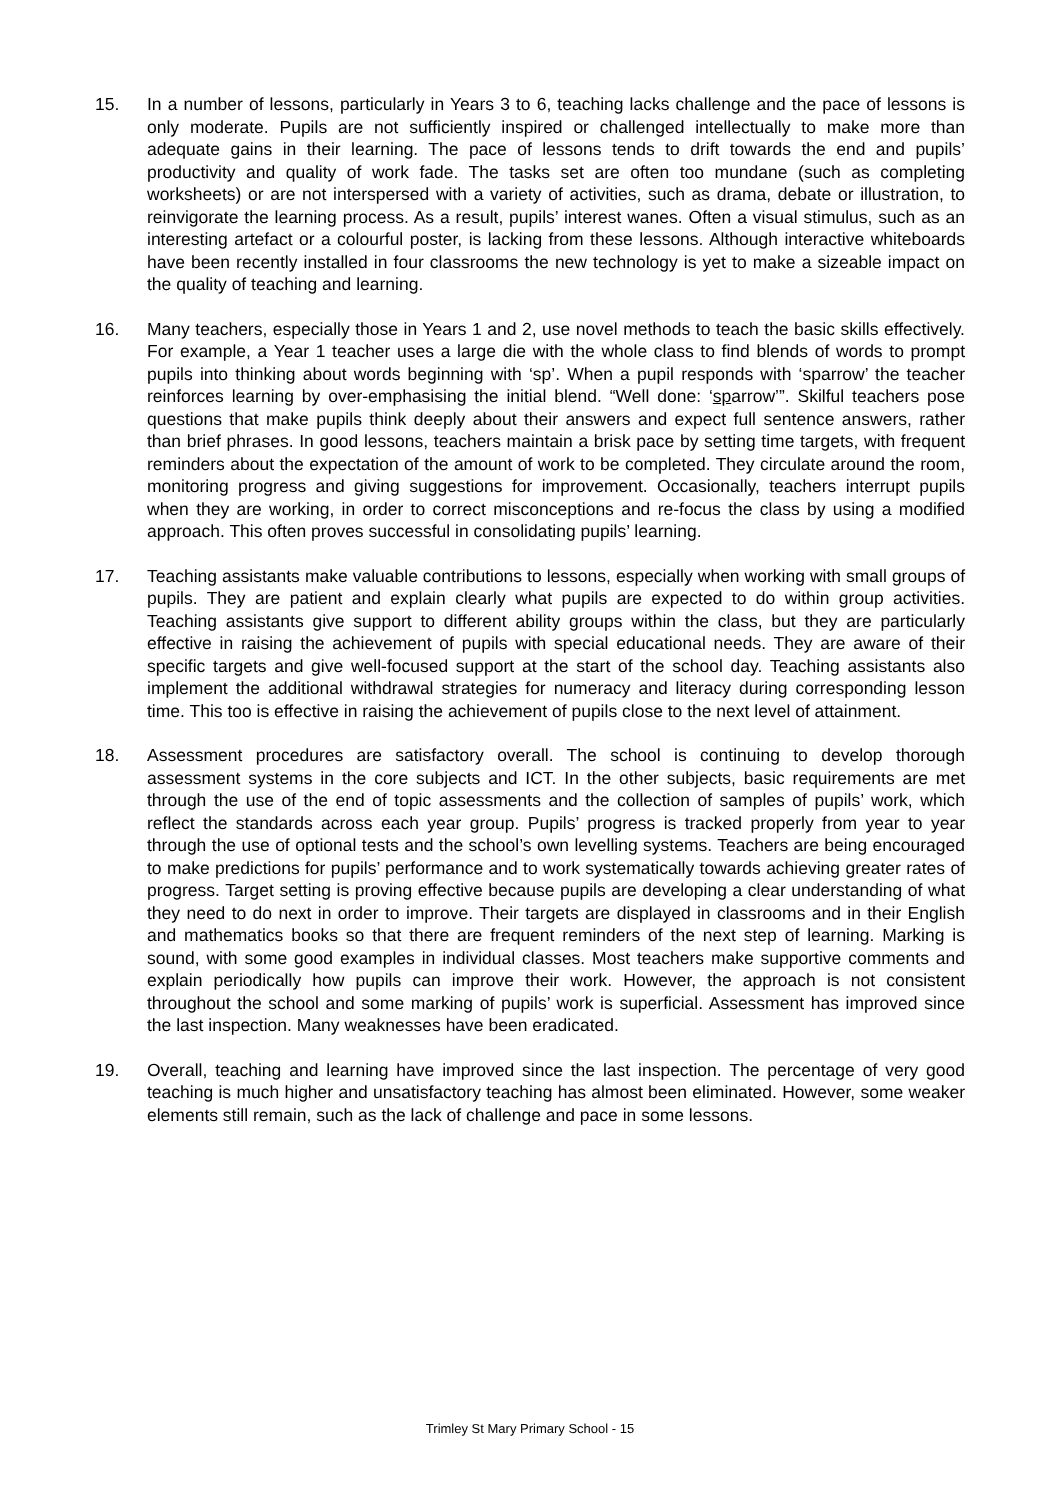15. In a number of lessons, particularly in Years 3 to 6, teaching lacks challenge and the pace of lessons is only moderate. Pupils are not sufficiently inspired or challenged intellectually to make more than adequate gains in their learning. The pace of lessons tends to drift towards the end and pupils’ productivity and quality of work fade. The tasks set are often too mundane (such as completing worksheets) or are not interspersed with a variety of activities, such as drama, debate or illustration, to reinvigorate the learning process. As a result, pupils’ interest wanes. Often a visual stimulus, such as an interesting artefact or a colourful poster, is lacking from these lessons. Although interactive whiteboards have been recently installed in four classrooms the new technology is yet to make a sizeable impact on the quality of teaching and learning.
16. Many teachers, especially those in Years 1 and 2, use novel methods to teach the basic skills effectively. For example, a Year 1 teacher uses a large die with the whole class to find blends of words to prompt pupils into thinking about words beginning with ‘sp’. When a pupil responds with ‘sparrow’ the teacher reinforces learning by over-emphasising the initial blend. “Well done: ‘sparrow’”. Skilful teachers pose questions that make pupils think deeply about their answers and expect full sentence answers, rather than brief phrases. In good lessons, teachers maintain a brisk pace by setting time targets, with frequent reminders about the expectation of the amount of work to be completed. They circulate around the room, monitoring progress and giving suggestions for improvement. Occasionally, teachers interrupt pupils when they are working, in order to correct misconceptions and re-focus the class by using a modified approach. This often proves successful in consolidating pupils’ learning.
17. Teaching assistants make valuable contributions to lessons, especially when working with small groups of pupils. They are patient and explain clearly what pupils are expected to do within group activities. Teaching assistants give support to different ability groups within the class, but they are particularly effective in raising the achievement of pupils with special educational needs. They are aware of their specific targets and give well-focused support at the start of the school day. Teaching assistants also implement the additional withdrawal strategies for numeracy and literacy during corresponding lesson time. This too is effective in raising the achievement of pupils close to the next level of attainment.
18. Assessment procedures are satisfactory overall. The school is continuing to develop thorough assessment systems in the core subjects and ICT. In the other subjects, basic requirements are met through the use of the end of topic assessments and the collection of samples of pupils’ work, which reflect the standards across each year group. Pupils’ progress is tracked properly from year to year through the use of optional tests and the school’s own levelling systems. Teachers are being encouraged to make predictions for pupils’ performance and to work systematically towards achieving greater rates of progress. Target setting is proving effective because pupils are developing a clear understanding of what they need to do next in order to improve. Their targets are displayed in classrooms and in their English and mathematics books so that there are frequent reminders of the next step of learning. Marking is sound, with some good examples in individual classes. Most teachers make supportive comments and explain periodically how pupils can improve their work. However, the approach is not consistent throughout the school and some marking of pupils’ work is superficial. Assessment has improved since the last inspection. Many weaknesses have been eradicated.
19. Overall, teaching and learning have improved since the last inspection. The percentage of very good teaching is much higher and unsatisfactory teaching has almost been eliminated. However, some weaker elements still remain, such as the lack of challenge and pace in some lessons.
Trimley St Mary Primary School - 15